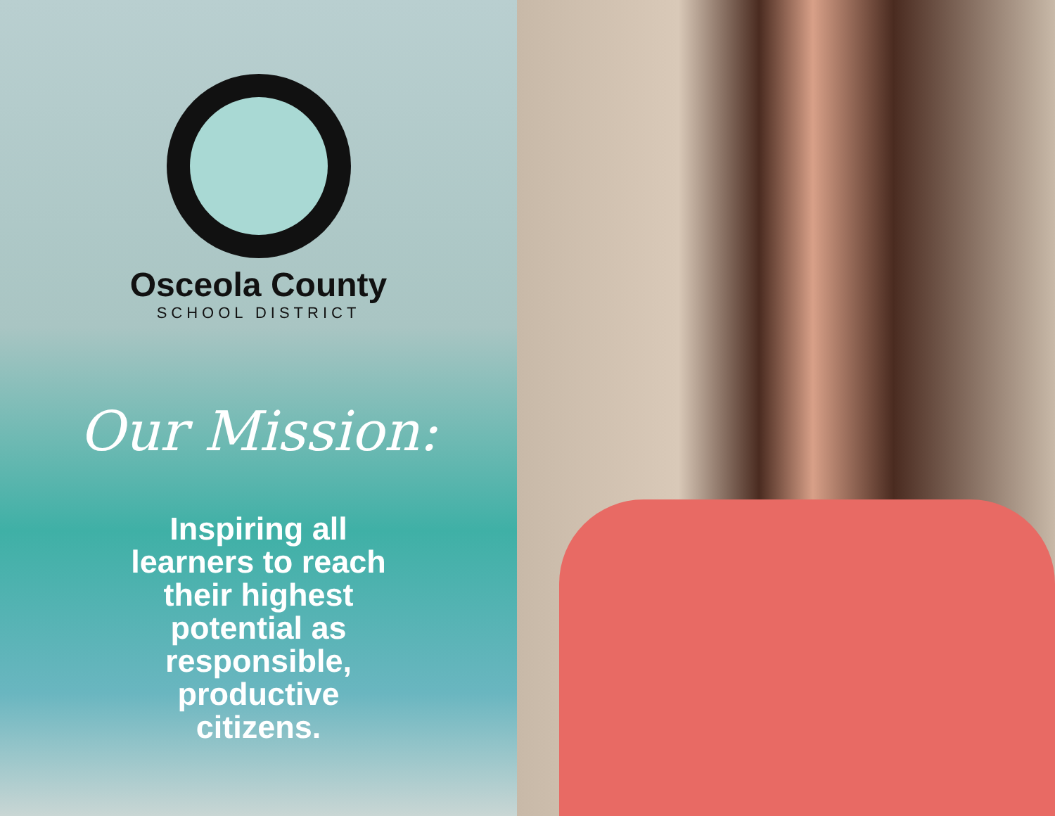Osceola County
SCHOOL DISTRICT
Our Mission:
Inspiring all learners to reach their highest potential as responsible, productive citizens.